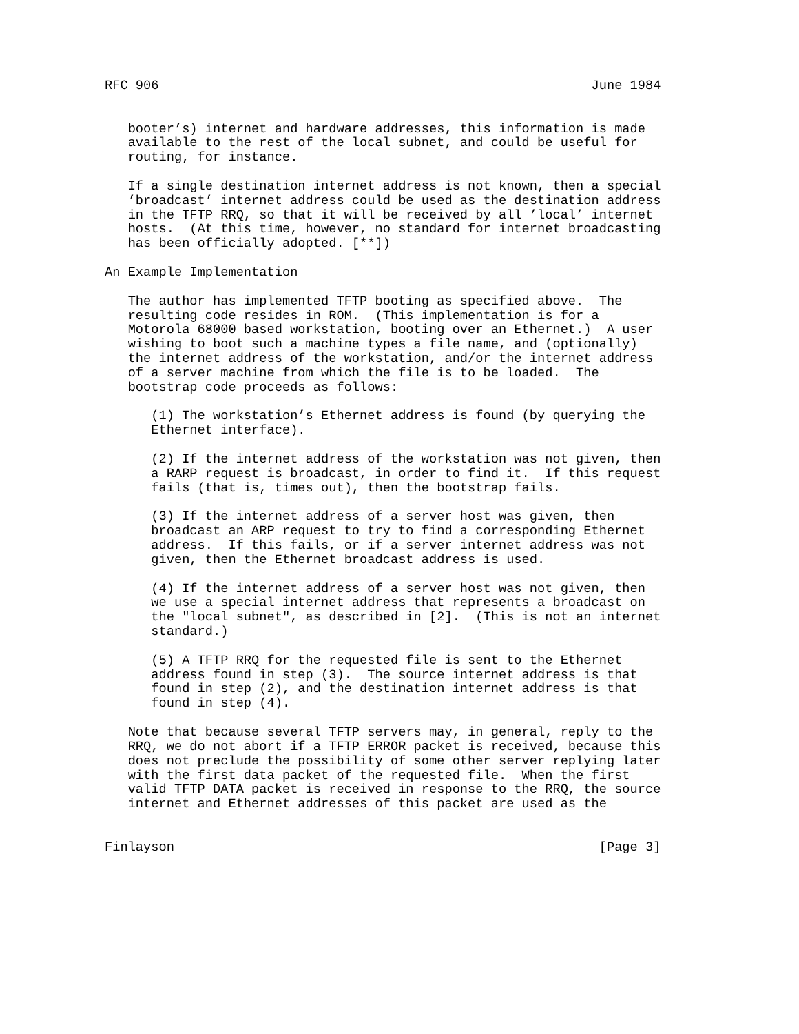RFC 906                                                        June 1984


   booter’s) internet and hardware addresses, this information is made
   available to the rest of the local subnet, and could be useful for
   routing, for instance.

   If a single destination internet address is not known, then a special
   ’broadcast’ internet address could be used as the destination address
   in the TFTP RRQ, so that it will be received by all ’local’ internet
   hosts.  (At this time, however, no standard for internet broadcasting
   has been officially adopted. [**])

An Example Implementation

   The author has implemented TFTP booting as specified above.  The
   resulting code resides in ROM.  (This implementation is for a
   Motorola 68000 based workstation, booting over an Ethernet.)  A user
   wishing to boot such a machine types a file name, and (optionally)
   the internet address of the workstation, and/or the internet address
   of a server machine from which the file is to be loaded.  The
   bootstrap code proceeds as follows:

      (1) The workstation’s Ethernet address is found (by querying the
      Ethernet interface).

      (2) If the internet address of the workstation was not given, then
      a RARP request is broadcast, in order to find it.  If this request
      fails (that is, times out), then the bootstrap fails.

      (3) If the internet address of a server host was given, then
      broadcast an ARP request to try to find a corresponding Ethernet
      address.  If this fails, or if a server internet address was not
      given, then the Ethernet broadcast address is used.

      (4) If the internet address of a server host was not given, then
      we use a special internet address that represents a broadcast on
      the "local subnet", as described in [2].  (This is not an internet
      standard.)

      (5) A TFTP RRQ for the requested file is sent to the Ethernet
      address found in step (3).  The source internet address is that
      found in step (2), and the destination internet address is that
      found in step (4).

   Note that because several TFTP servers may, in general, reply to the
   RRQ, we do not abort if a TFTP ERROR packet is received, because this
   does not preclude the possibility of some other server replying later
   with the first data packet of the requested file.  When the first
   valid TFTP DATA packet is received in response to the RRQ, the source
   internet and Ethernet addresses of this packet are used as the


Finlayson                                                       [Page 3]